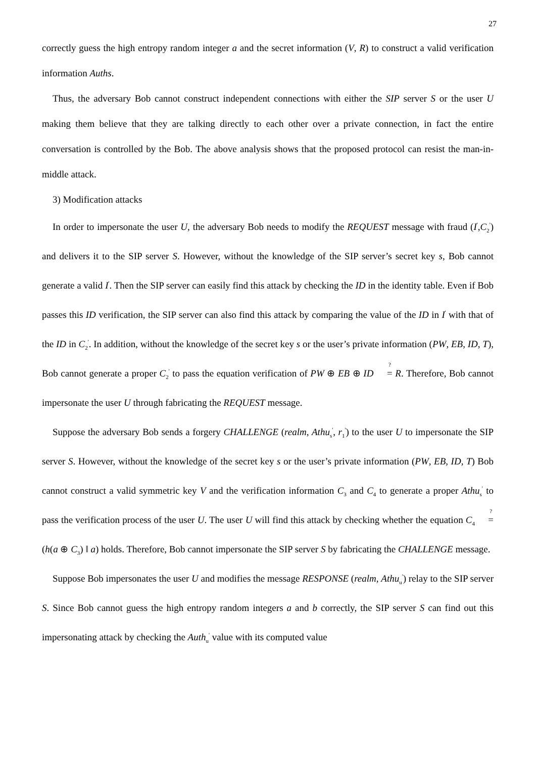27
correctly guess the high entropy random integer a and the secret information (V, R) to construct a valid verification information Auths.
Thus, the adversary Bob cannot construct independent connections with either the SIP server S or the user U making them believe that they are talking directly to each other over a private connection, in fact the entire conversation is controlled by the Bob. The above analysis shows that the proposed protocol can resist the man-in-middle attack.
3) Modification attacks
In order to impersonate the user U, the adversary Bob needs to modify the REQUEST message with fraud (I<sup>'</sup>,C<sub>2</sub><sup>'</sup>) and delivers it to the SIP server S. However, without the knowledge of the SIP server’s secret key s, Bob cannot generate a valid I<sup>'</sup>. Then the SIP server can easily find this attack by checking the ID in the identity table. Even if Bob passes this ID verification, the SIP server can also find this attack by comparing the value of the ID in I<sup>'</sup> with that of the ID in C<sub>2</sub><sup>'</sup>. In addition, without the knowledge of the secret key s or the user’s private information (PW, EB, ID, T), Bob cannot generate a proper C<sub>2</sub><sup>'</sup> to pass the equation verification of PW ⊕ EB ⊕ ID ? = R. Therefore, Bob cannot impersonate the user U through fabricating the REQUEST message.
Suppose the adversary Bob sends a forgery CHALLENGE (realm, Athu<sub>s</sub><sup>'</sup>, r<sub>1</sub><sup>'</sup>) to the user U to impersonate the SIP server S. However, without the knowledge of the secret key s or the user’s private information (PW, EB, ID, T) Bob cannot construct a valid symmetric key V and the verification information C<sub>3</sub> and C<sub>4</sub> to generate a proper Athu<sub>s</sub><sup>'</sup> to pass the verification process of the user U. The user U will find this attack by checking whether the equation C<sub>4</sub> ? = (h(a ⊕ C<sub>3</sub>) ‖ a) holds. Therefore, Bob cannot impersonate the SIP server S by fabricating the CHALLENGE message.
Suppose Bob impersonates the user U and modifies the message RESPONSE (realm, Athu<sub>u</sub><sup>'</sup>) relay to the SIP server S. Since Bob cannot guess the high entropy random integers a and b correctly, the SIP server S can find out this impersonating attack by checking the Auth<sub>u</sub><sup>'</sup> value with its computed value